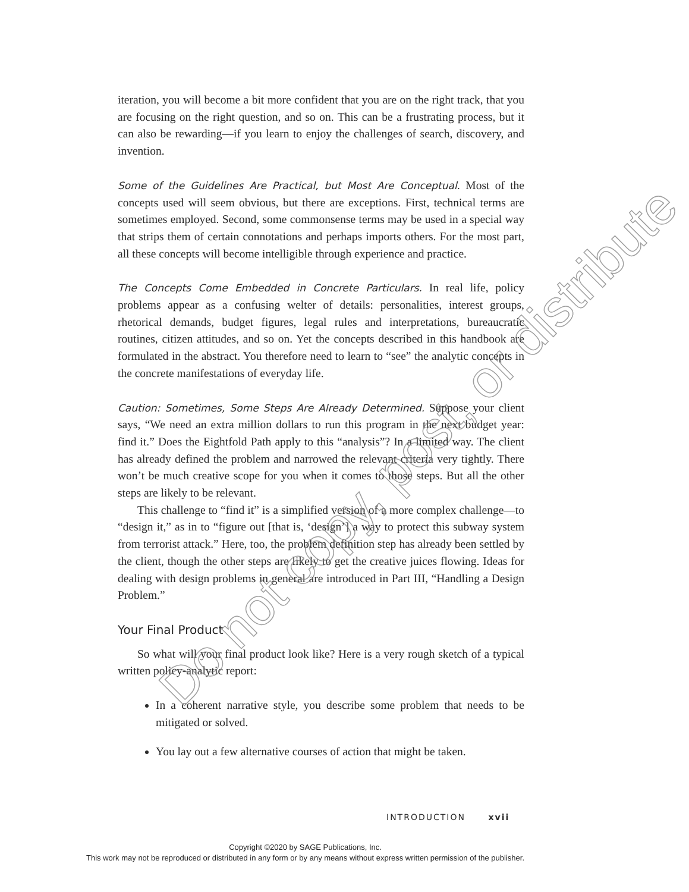iteration, you will become a bit more confident that you are on the right track, that you are focusing on the right question, and so on. This can be a frustrating process, but it can also be rewarding—if you learn to enjoy the challenges of search, discovery, and invention.
Some of the Guidelines Are Practical, but Most Are Conceptual. Most of the concepts used will seem obvious, but there are exceptions. First, technical terms are sometimes employed. Second, some commonsense terms may be used in a special way that strips them of certain connotations and perhaps imports others. For the most part, all these concepts will become intelligible through experience and practice.
The Concepts Come Embedded in Concrete Particulars. In real life, policy problems appear as a confusing welter of details: personalities, interest groups, rhetorical demands, budget figures, legal rules and interpretations, bureaucratic routines, citizen attitudes, and so on. Yet the concepts described in this handbook are formulated in the abstract. You therefore need to learn to “see” the analytic concepts in the concrete manifestations of everyday life.
Caution: Sometimes, Some Steps Are Already Determined. Suppose your client says, “We need an extra million dollars to run this program in the next budget year: find it.” Does the Eightfold Path apply to this “analysis”? In a limited way. The client has already defined the problem and narrowed the relevant criteria very tightly. There won’t be much creative scope for you when it comes to those steps. But all the other steps are likely to be relevant.
This challenge to “find it” is a simplified version of a more complex challenge—to “design it,” as in to “figure out [that is, ‘design’] a way to protect this subway system from terrorist attack.” Here, too, the problem definition step has already been settled by the client, though the other steps are likely to get the creative juices flowing. Ideas for dealing with design problems in general are introduced in Part III, “Handling a Design Problem.”
Your Final Product
So what will your final product look like? Here is a very rough sketch of a typical written policy-analytic report:
In a coherent narrative style, you describe some problem that needs to be mitigated or solved.
You lay out a few alternative courses of action that might be taken.
INTRODUCTION xvii
Copyright ©2020 by SAGE Publications, Inc.
This work may not be reproduced or distributed in any form or by any means without express written permission of the publisher.
Do not copy, post, or distribute